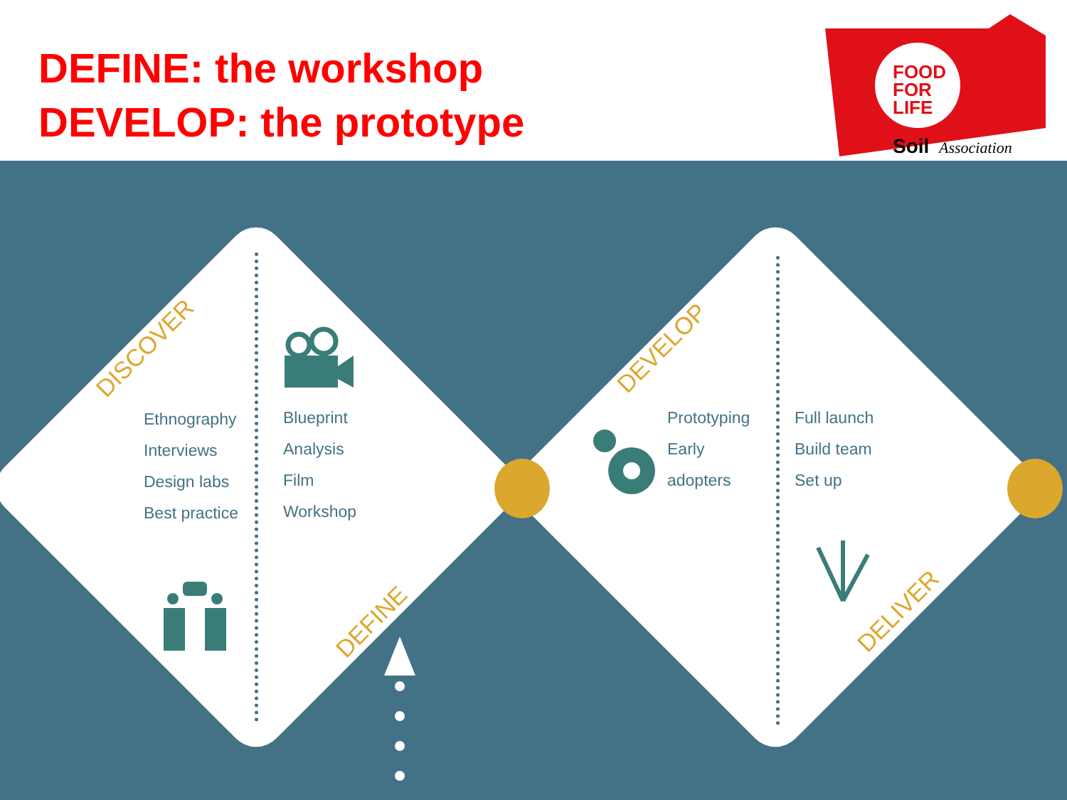DEFINE: the workshop
DEVELOP: the prototype
FOOD
FOR
LIFE
Soil
Association
DISCOVER
DEFINE
DEVELOP
DELIVER
Ethnography
Interviews
Design labs
Best practice
Blueprint
Analysis
Film
Workshop
Prototyping
Early
adopters
Full launch
Build team
Set up